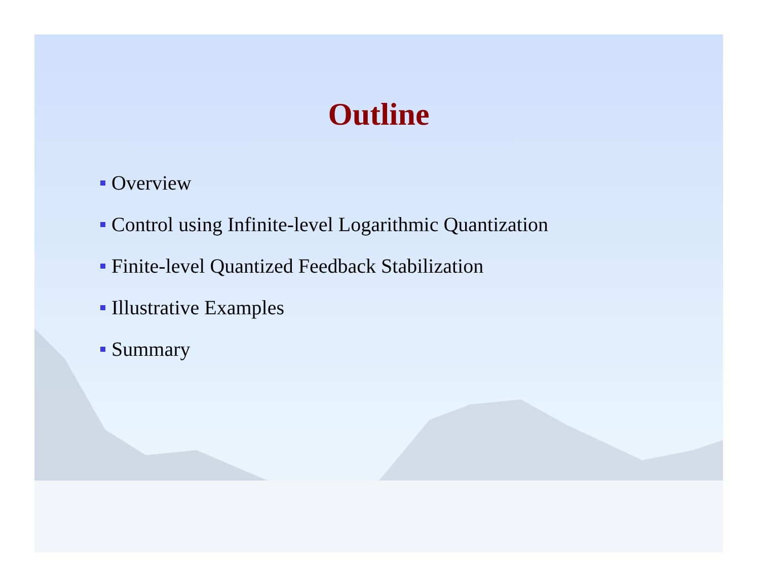Outline
Overview
Control using Infinite-level Logarithmic Quantization
Finite-level Quantized Feedback Stabilization
Illustrative Examples
Summary